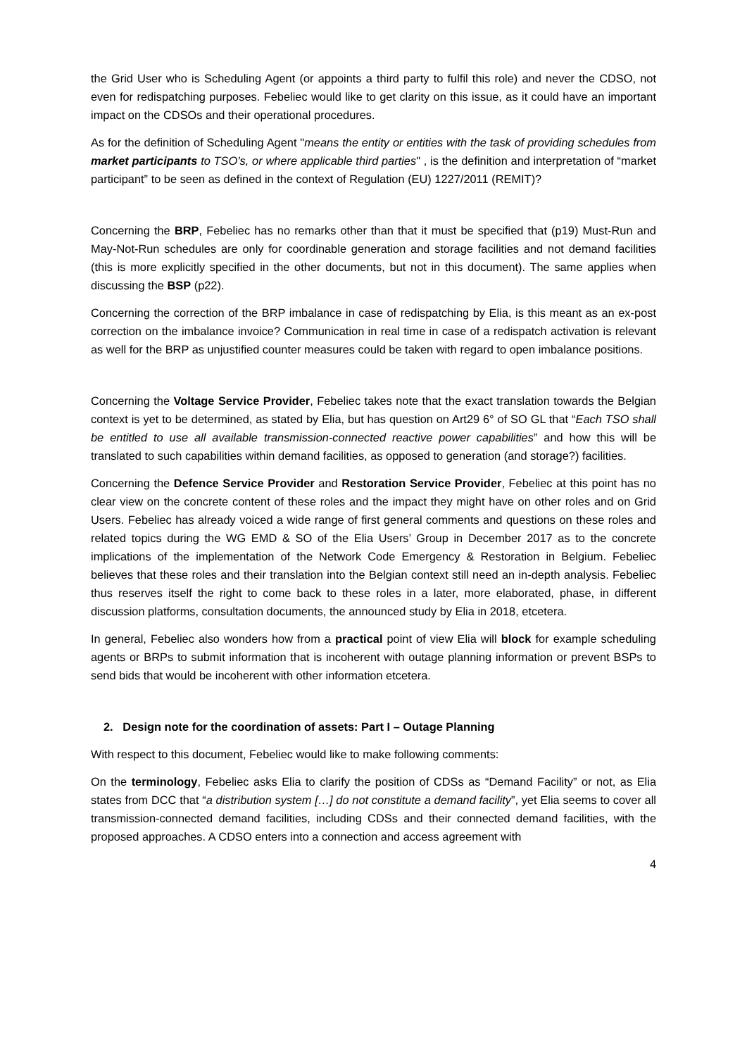the Grid User who is Scheduling Agent (or appoints a third party to fulfil this role) and never the CDSO, not even for redispatching purposes. Febeliec would like to get clarity on this issue, as it could have an important impact on the CDSOs and their operational procedures.
As for the definition of Scheduling Agent "means the entity or entities with the task of providing schedules from market participants to TSO’s, or where applicable third parties" , is the definition and interpretation of “market participant” to be seen as defined in the context of Regulation (EU) 1227/2011 (REMIT)?
Concerning the BRP, Febeliec has no remarks other than that it must be specified that (p19) Must-Run and May-Not-Run schedules are only for coordinable generation and storage facilities and not demand facilities (this is more explicitly specified in the other documents, but not in this document). The same applies when discussing the BSP (p22).
Concerning the correction of the BRP imbalance in case of redispatching by Elia, is this meant as an ex-post correction on the imbalance invoice? Communication in real time in case of a redispatch activation is relevant as well for the BRP as unjustified counter measures could be taken with regard to open imbalance positions.
Concerning the Voltage Service Provider, Febeliec takes note that the exact translation towards the Belgian context is yet to be determined, as stated by Elia, but has question on Art29 6° of SO GL that “Each TSO shall be entitled to use all available transmission-connected reactive power capabilities” and how this will be translated to such capabilities within demand facilities, as opposed to generation (and storage?) facilities.
Concerning the Defence Service Provider and Restoration Service Provider, Febeliec at this point has no clear view on the concrete content of these roles and the impact they might have on other roles and on Grid Users. Febeliec has already voiced a wide range of first general comments and questions on these roles and related topics during the WG EMD & SO of the Elia Users’ Group in December 2017 as to the concrete implications of the implementation of the Network Code Emergency & Restoration in Belgium. Febeliec believes that these roles and their translation into the Belgian context still need an in-depth analysis. Febeliec thus reserves itself the right to come back to these roles in a later, more elaborated, phase, in different discussion platforms, consultation documents, the announced study by Elia in 2018, etcetera.
In general, Febeliec also wonders how from a practical point of view Elia will block for example scheduling agents or BRPs to submit information that is incoherent with outage planning information or prevent BSPs to send bids that would be incoherent with other information etcetera.
2. Design note for the coordination of assets: Part I – Outage Planning
With respect to this document, Febeliec would like to make following comments:
On the terminology, Febeliec asks Elia to clarify the position of CDSs as “Demand Facility” or not, as Elia states from DCC that “a distribution system […] do not constitute a demand facility”, yet Elia seems to cover all transmission-connected demand facilities, including CDSs and their connected demand facilities, with the proposed approaches. A CDSO enters into a connection and access agreement with
4